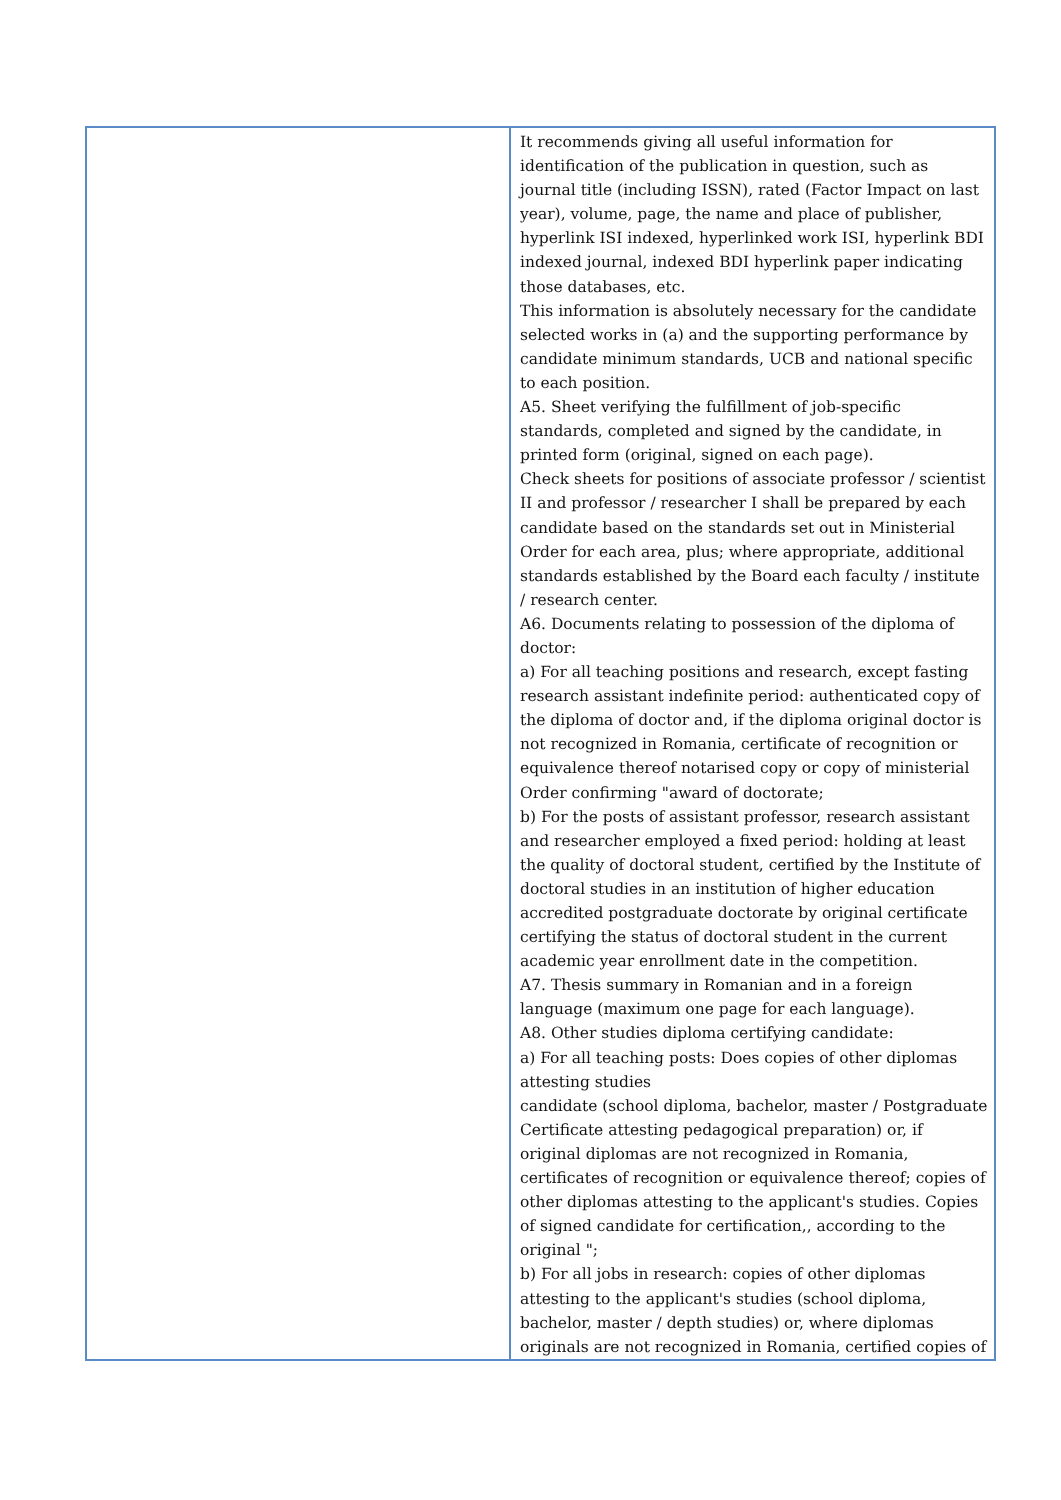| | It recommends giving all useful information for identification of the publication in question, such as journal title (including ISSN), rated (Factor Impact on last year), volume, page, the name and place of publisher, hyperlink ISI indexed, hyperlinked work ISI, hyperlink BDI indexed journal, indexed BDI hyperlink paper indicating those databases, etc. This information is absolutely necessary for the candidate selected works in (a) and the supporting performance by candidate minimum standards, UCB and national specific to each position. A5. Sheet verifying the fulfillment of job-specific standards, completed and signed by the candidate, in printed form (original, signed on each page). Check sheets for positions of associate professor / scientist II and professor / researcher I shall be prepared by each candidate based on the standards set out in Ministerial Order for each area, plus; where appropriate, additional standards established by the Board each faculty / institute / research center. A6. Documents relating to possession of the diploma of doctor: a) For all teaching positions and research, except fasting research assistant indefinite period: authenticated copy of the diploma of doctor and, if the diploma original doctor is not recognized in Romania, certificate of recognition or equivalence thereof notarised copy or copy of ministerial Order confirming "award of doctorate; b) For the posts of assistant professor, research assistant and researcher employed a fixed period: holding at least the quality of doctoral student, certified by the Institute of doctoral studies in an institution of higher education accredited postgraduate doctorate by original certificate certifying the status of doctoral student in the current academic year enrollment date in the competition. A7. Thesis summary in Romanian and in a foreign language (maximum one page for each language). A8. Other studies diploma certifying candidate: a) For all teaching posts: Does copies of other diplomas attesting studies candidate (school diploma, bachelor, master / Postgraduate Certificate attesting pedagogical preparation) or, if original diplomas are not recognized in Romania, certificates of recognition or equivalence thereof; copies of other diplomas attesting to the applicant's studies. Copies of signed candidate for certification,, according to the original "; b) For all jobs in research: copies of other diplomas attesting to the applicant's studies (school diploma, bachelor, master / depth studies) or, where diplomas originals are not recognized in Romania, certified copies of |